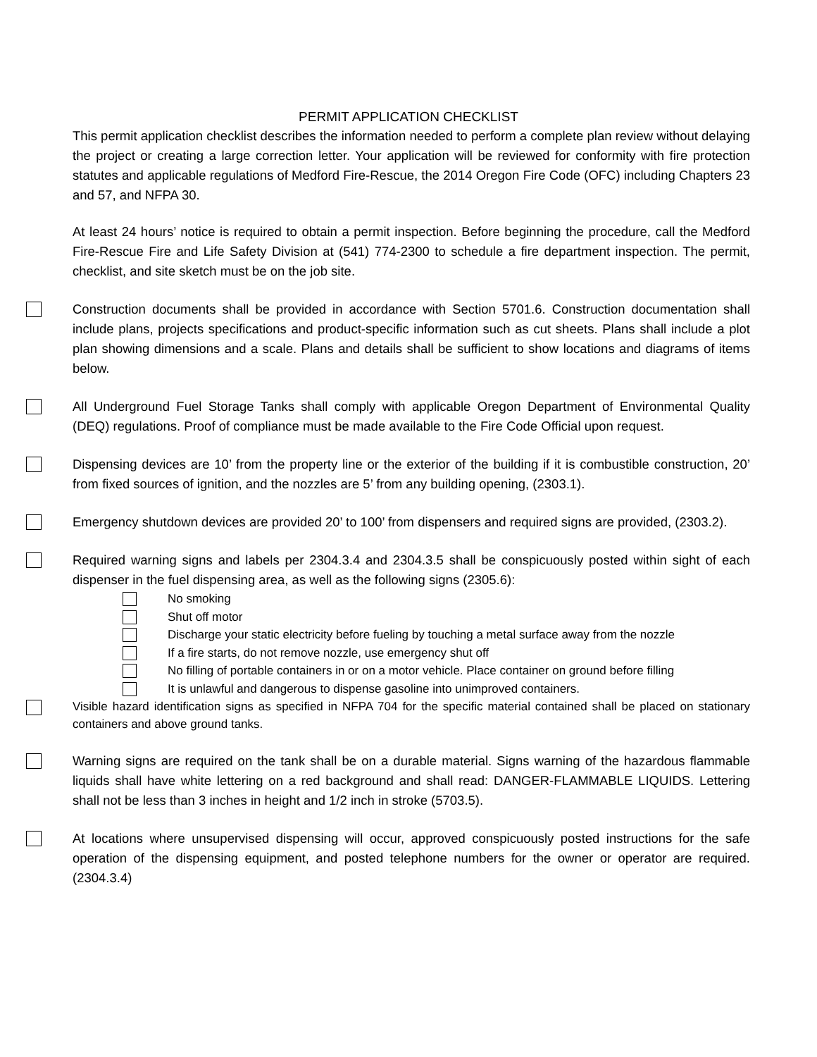PERMIT APPLICATION CHECKLIST
This permit application checklist describes the information needed to perform a complete plan review without delaying the project or creating a large correction letter. Your application will be reviewed for conformity with fire protection statutes and applicable regulations of Medford Fire-Rescue, the 2014 Oregon Fire Code (OFC) including Chapters 23 and 57, and NFPA 30.
At least 24 hours’ notice is required to obtain a permit inspection. Before beginning the procedure, call the Medford Fire-Rescue Fire and Life Safety Division at (541) 774-2300 to schedule a fire department inspection. The permit, checklist, and site sketch must be on the job site.
Construction documents shall be provided in accordance with Section 5701.6. Construction documentation shall include plans, projects specifications and product-specific information such as cut sheets. Plans shall include a plot plan showing dimensions and a scale. Plans and details shall be sufficient to show locations and diagrams of items below.
All Underground Fuel Storage Tanks shall comply with applicable Oregon Department of Environmental Quality (DEQ) regulations. Proof of compliance must be made available to the Fire Code Official upon request.
Dispensing devices are 10’ from the property line or the exterior of the building if it is combustible construction, 20’ from fixed sources of ignition, and the nozzles are 5’ from any building opening, (2303.1).
Emergency shutdown devices are provided 20’ to 100’ from dispensers and required signs are provided, (2303.2).
Required warning signs and labels per 2304.3.4 and 2304.3.5 shall be conspicuously posted within sight of each dispenser in the fuel dispensing area, as well as the following signs (2305.6):
No smoking
Shut off motor
Discharge your static electricity before fueling by touching a metal surface away from the nozzle
If a fire starts, do not remove nozzle, use emergency shut off
No filling of portable containers in or on a motor vehicle. Place container on ground before filling
It is unlawful and dangerous to dispense gasoline into unimproved containers.
Visible hazard identification signs as specified in NFPA 704 for the specific material contained shall be placed on stationary containers and above ground tanks.
Warning signs are required on the tank shall be on a durable material. Signs warning of the hazardous flammable liquids shall have white lettering on a red background and shall read: DANGER-FLAMMABLE LIQUIDS. Lettering shall not be less than 3 inches in height and 1/2 inch in stroke (5703.5).
At locations where unsupervised dispensing will occur, approved conspicuously posted instructions for the safe operation of the dispensing equipment, and posted telephone numbers for the owner or operator are required. (2304.3.4)